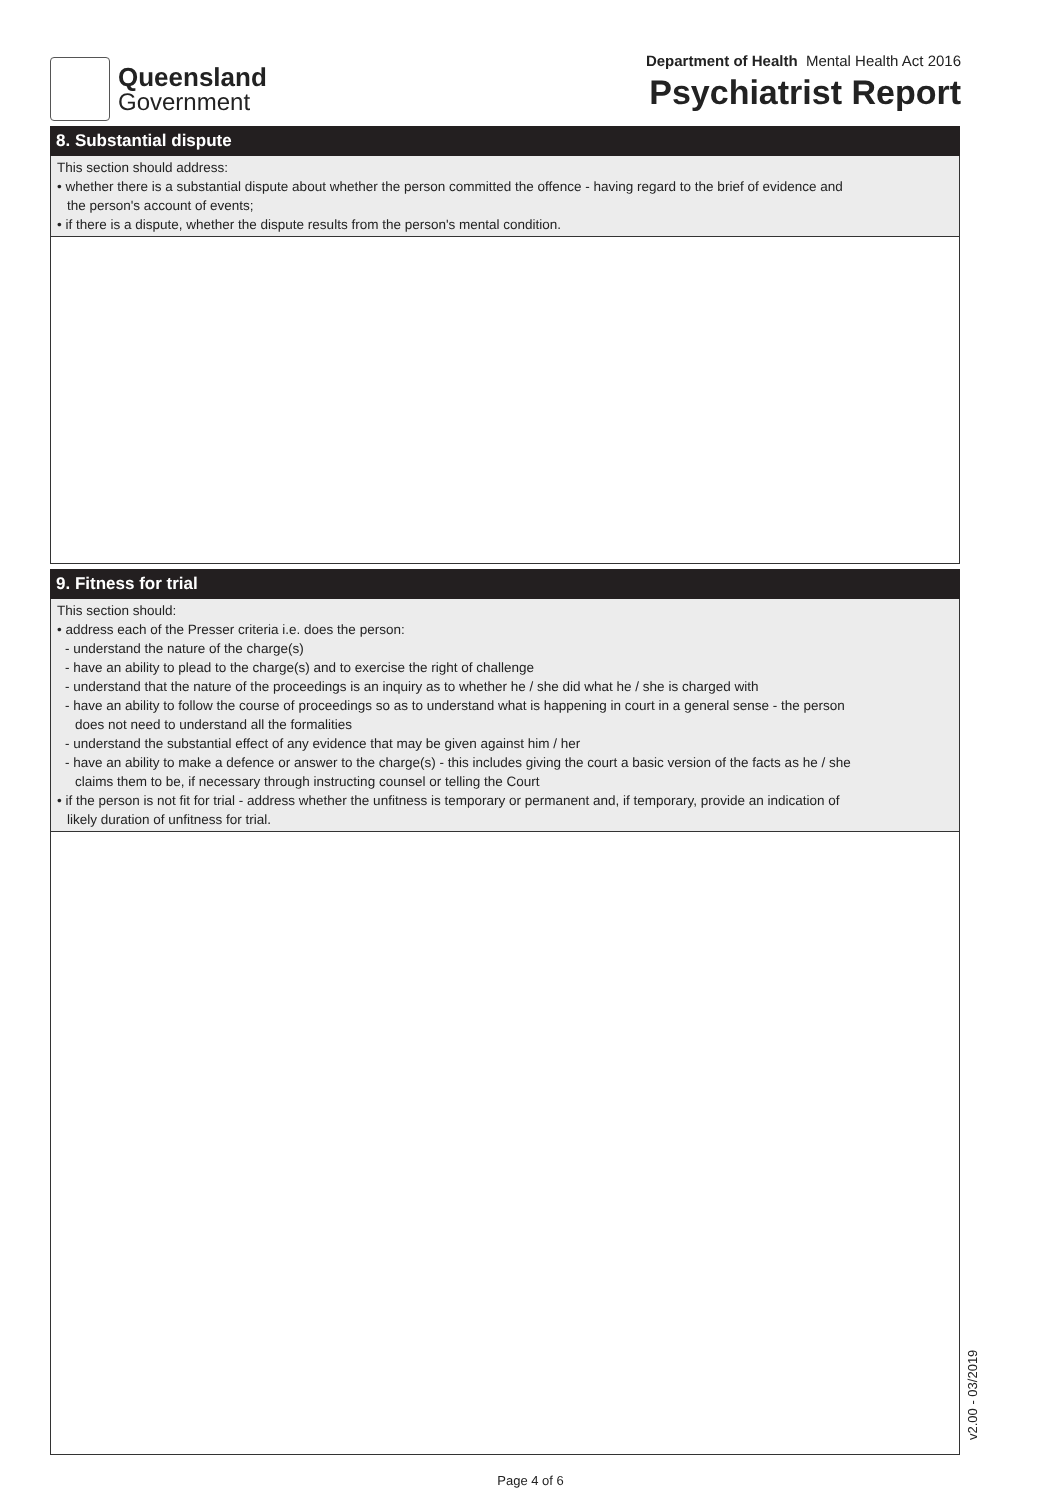Queensland
Government
Department of Health Mental Health Act 2016
Psychiatrist Report
8. Substantial dispute
This section should address:
• whether there is a substantial dispute about whether the person committed the offence - having regard to the brief of evidence and
the person's account of events;
• if there is a dispute, whether the dispute results from the person's mental condition.
9. Fitness for trial
This section should:
• address each of the Presser criteria i.e. does the person:
- understand the nature of the charge(s)
- have an ability to plead to the charge(s) and to exercise the right of challenge
- understand that the nature of the proceedings is an inquiry as to whether he / she did what he / she is charged with
- have an ability to follow the course of proceedings so as to understand what is happening in court in a general sense - the person
does not need to understand all the formalities
- understand the substantial effect of any evidence that may be given against him / her
- have an ability to make a defence or answer to the charge(s) - this includes giving the court a basic version of the facts as he / she
claims them to be, if necessary through instructing counsel or telling the Court
• if the person is not fit for trial - address whether the unfitness is temporary or permanent and, if temporary, provide an indication of
likely duration of unfitness for trial.
Page 4 of 6
v2.00 - 03/2019